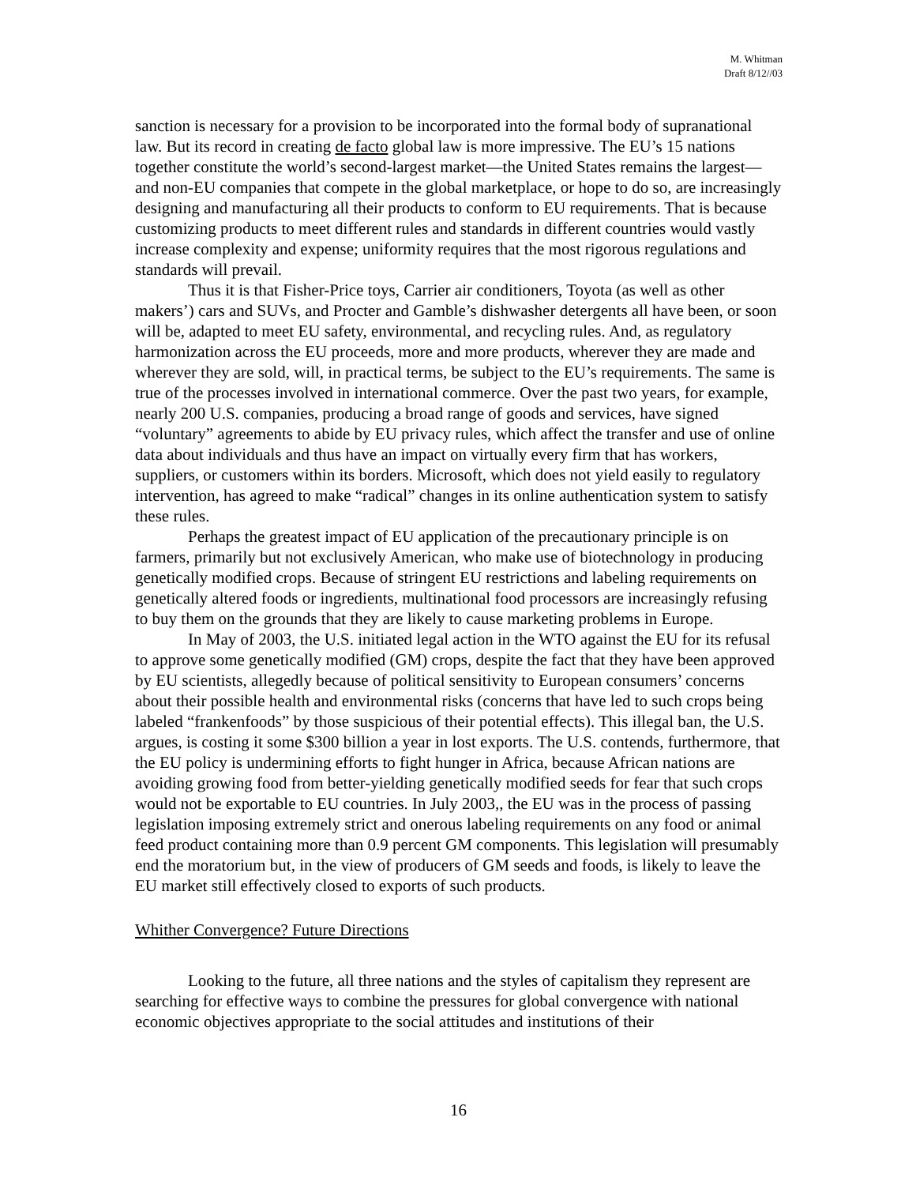M. Whitman
Draft 8/12//03
sanction is necessary for a provision to be incorporated into the formal body of supranational law. But its record in creating de facto global law is more impressive. The EU’s 15 nations together constitute the world’s second-largest market—the United States remains the largest—and non-EU companies that compete in the global marketplace, or hope to do so, are increasingly designing and manufacturing all their products to conform to EU requirements. That is because customizing products to meet different rules and standards in different countries would vastly increase complexity and expense; uniformity requires that the most rigorous regulations and standards will prevail.
Thus it is that Fisher-Price toys, Carrier air conditioners, Toyota (as well as other makers’) cars and SUVs, and Procter and Gamble’s dishwasher detergents all have been, or soon will be, adapted to meet EU safety, environmental, and recycling rules. And, as regulatory harmonization across the EU proceeds, more and more products, wherever they are made and wherever they are sold, will, in practical terms, be subject to the EU’s requirements. The same is true of the processes involved in international commerce. Over the past two years, for example, nearly 200 U.S. companies, producing a broad range of goods and services, have signed “voluntary” agreements to abide by EU privacy rules, which affect the transfer and use of online data about individuals and thus have an impact on virtually every firm that has workers, suppliers, or customers within its borders. Microsoft, which does not yield easily to regulatory intervention, has agreed to make “radical” changes in its online authentication system to satisfy these rules.
Perhaps the greatest impact of EU application of the precautionary principle is on farmers, primarily but not exclusively American, who make use of biotechnology in producing genetically modified crops. Because of stringent EU restrictions and labeling requirements on genetically altered foods or ingredients, multinational food processors are increasingly refusing to buy them on the grounds that they are likely to cause marketing problems in Europe.
In May of 2003, the U.S. initiated legal action in the WTO against the EU for its refusal to approve some genetically modified (GM) crops, despite the fact that they have been approved by EU scientists, allegedly because of political sensitivity to European consumers’ concerns about their possible health and environmental risks (concerns that have led to such crops being labeled “frankenfoods” by those suspicious of their potential effects). This illegal ban, the U.S. argues, is costing it some $300 billion a year in lost exports. The U.S. contends, furthermore, that the EU policy is undermining efforts to fight hunger in Africa, because African nations are avoiding growing food from better-yielding genetically modified seeds for fear that such crops would not be exportable to EU countries. In July 2003,, the EU was in the process of passing legislation imposing extremely strict and onerous labeling requirements on any food or animal feed product containing more than 0.9 percent GM components. This legislation will presumably end the moratorium but, in the view of producers of GM seeds and foods, is likely to leave the EU market still effectively closed to exports of such products.
Whither Convergence? Future Directions
Looking to the future, all three nations and the styles of capitalism they represent are searching for effective ways to combine the pressures for global convergence with national economic objectives appropriate to the social attitudes and institutions of their
16